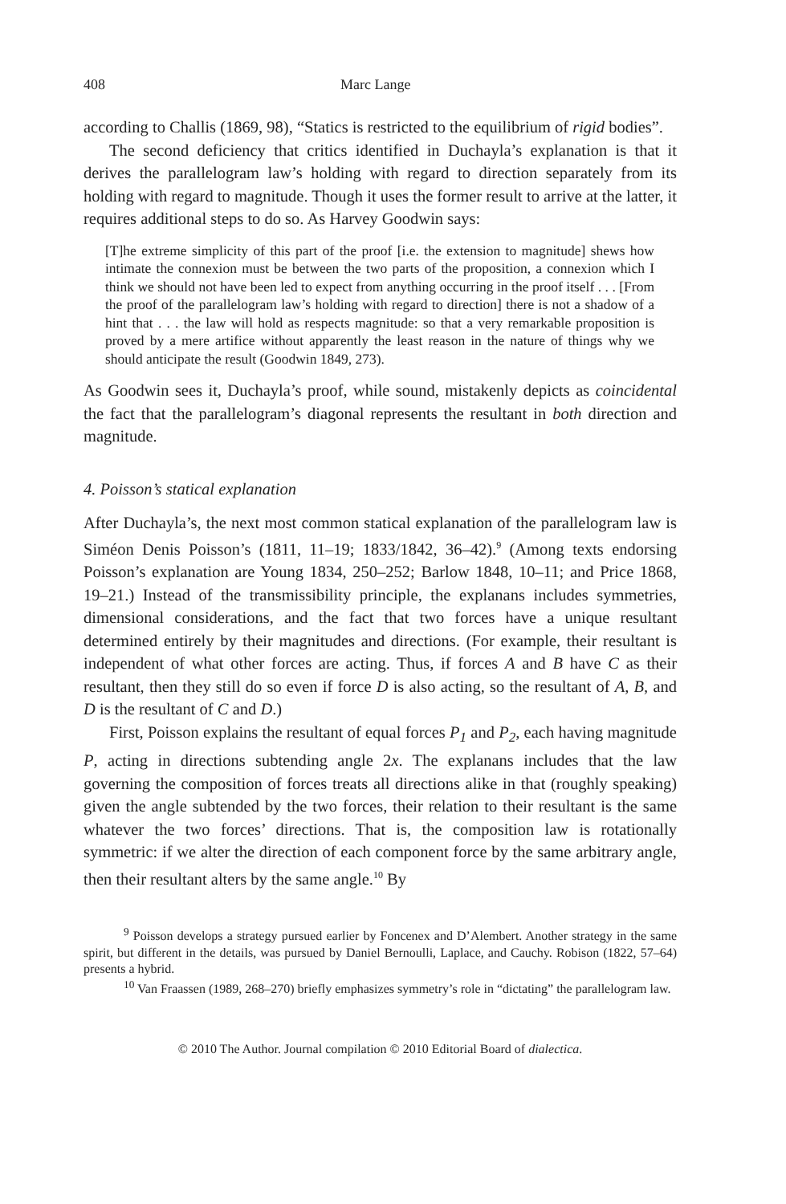408 Marc Lange
according to Challis (1869, 98), “Statics is restricted to the equilibrium of rigid bodies”.
The second deficiency that critics identified in Duchayla’s explanation is that it derives the parallelogram law’s holding with regard to direction separately from its holding with regard to magnitude. Though it uses the former result to arrive at the latter, it requires additional steps to do so. As Harvey Goodwin says:
[T]he extreme simplicity of this part of the proof [i.e. the extension to magnitude] shews how intimate the connexion must be between the two parts of the proposition, a connexion which I think we should not have been led to expect from anything occurring in the proof itself . . . [From the proof of the parallelogram law’s holding with regard to direction] there is not a shadow of a hint that . . . the law will hold as respects magnitude: so that a very remarkable proposition is proved by a mere artifice without apparently the least reason in the nature of things why we should anticipate the result (Goodwin 1849, 273).
As Goodwin sees it, Duchayla’s proof, while sound, mistakenly depicts as coincidental the fact that the parallelogram’s diagonal represents the resultant in both direction and magnitude.
4. Poisson’s statical explanation
After Duchayla’s, the next most common statical explanation of the parallelogram law is Siméon Denis Poisson’s (1811, 11–19; 1833/1842, 36–42).<sup>9</sup> (Among texts endorsing Poisson’s explanation are Young 1834, 250–252; Barlow 1848, 10–11; and Price 1868, 19–21.) Instead of the transmissibility principle, the explanans includes symmetries, dimensional considerations, and the fact that two forces have a unique resultant determined entirely by their magnitudes and directions. (For example, their resultant is independent of what other forces are acting. Thus, if forces A and B have C as their resultant, then they still do so even if force D is also acting, so the resultant of A, B, and D is the resultant of C and D.)
First, Poisson explains the resultant of equal forces P<sub>1</sub> and P<sub>2</sub>, each having magnitude P, acting in directions subtending angle 2x. The explanans includes that the law governing the composition of forces treats all directions alike in that (roughly speaking) given the angle subtended by the two forces, their relation to their resultant is the same whatever the two forces’ directions. That is, the composition law is rotationally symmetric: if we alter the direction of each component force by the same arbitrary angle, then their resultant alters by the same angle.<sup>10</sup> By
<sup>9</sup> Poisson develops a strategy pursued earlier by Foncenex and D’Alembert. Another strategy in the same spirit, but different in the details, was pursued by Daniel Bernoulli, Laplace, and Cauchy. Robison (1822, 57–64) presents a hybrid.
<sup>10</sup> Van Fraassen (1989, 268–270) briefly emphasizes symmetry’s role in “dictating” the parallelogram law.
© 2010 The Author. Journal compilation © 2010 Editorial Board of dialectica.